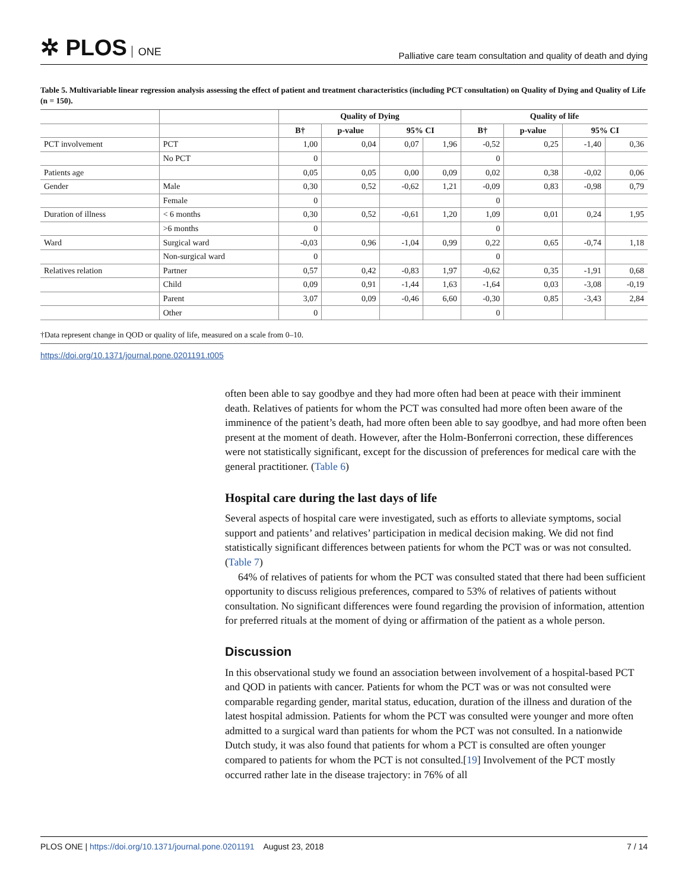✲ PLOS ONE
Palliative care team consultation and quality of death and dying
Table 5. Multivariable linear regression analysis assessing the effect of patient and treatment characteristics (including PCT consultation) on Quality of Dying and Quality of Life (n = 150).
| | | Quality of Dying | | | | Quality of life | | | |
| | | B† | p-value | 95% CI | | B† | p-value | 95% CI | |
| PCT involvement | PCT | 1,00 | 0,04 | 0,07 | 1,96 | -0,52 | 0,25 | -1,40 | 0,36 |
| | No PCT | 0 | | | | 0 | | | |
| Patients age | | 0,05 | 0,05 | 0,00 | 0,09 | 0,02 | 0,38 | -0,02 | 0,06 |
| Gender | Male | 0,30 | 0,52 | -0,62 | 1,21 | -0,09 | 0,83 | -0,98 | 0,79 |
| | Female | 0 | | | | 0 | | | |
| Duration of illness | < 6 months | 0,30 | 0,52 | -0,61 | 1,20 | 1,09 | 0,01 | 0,24 | 1,95 |
| | >6 months | 0 | | | | 0 | | | |
| Ward | Surgical ward | -0,03 | 0,96 | -1,04 | 0,99 | 0,22 | 0,65 | -0,74 | 1,18 |
| | Non-surgical ward | 0 | | | | 0 | | | |
| Relatives relation | Partner | 0,57 | 0,42 | -0,83 | 1,97 | -0,62 | 0,35 | -1,91 | 0,68 |
| | Child | 0,09 | 0,91 | -1,44 | 1,63 | -1,64 | 0,03 | -3,08 | -0,19 |
| | Parent | 3,07 | 0,09 | -0,46 | 6,60 | -0,30 | 0,85 | -3,43 | 2,84 |
| | Other | 0 | | | | 0 | | | |
†Data represent change in QOD or quality of life, measured on a scale from 0–10.
https://doi.org/10.1371/journal.pone.0201191.t005
often been able to say goodbye and they had more often had been at peace with their imminent death. Relatives of patients for whom the PCT was consulted had more often been aware of the imminence of the patient’s death, had more often been able to say goodbye, and had more often been present at the moment of death. However, after the Holm-Bonferroni correction, these differences were not statistically significant, except for the discussion of preferences for medical care with the general practitioner. (Table 6)
Hospital care during the last days of life
Several aspects of hospital care were investigated, such as efforts to alleviate symptoms, social support and patients’ and relatives’ participation in medical decision making. We did not find statistically significant differences between patients for whom the PCT was or was not consulted. (Table 7)
64% of relatives of patients for whom the PCT was consulted stated that there had been sufficient opportunity to discuss religious preferences, compared to 53% of relatives of patients without consultation. No significant differences were found regarding the provision of information, attention for preferred rituals at the moment of dying or affirmation of the patient as a whole person.
Discussion
In this observational study we found an association between involvement of a hospital-based PCT and QOD in patients with cancer. Patients for whom the PCT was or was not consulted were comparable regarding gender, marital status, education, duration of the illness and duration of the latest hospital admission. Patients for whom the PCT was consulted were younger and more often admitted to a surgical ward than patients for whom the PCT was not consulted. In a nationwide Dutch study, it was also found that patients for whom a PCT is consulted are often younger compared to patients for whom the PCT is not consulted.[19] Involvement of the PCT mostly occurred rather late in the disease trajectory: in 76% of all
PLOS ONE | https://doi.org/10.1371/journal.pone.0201191 August 23, 2018
7 / 14